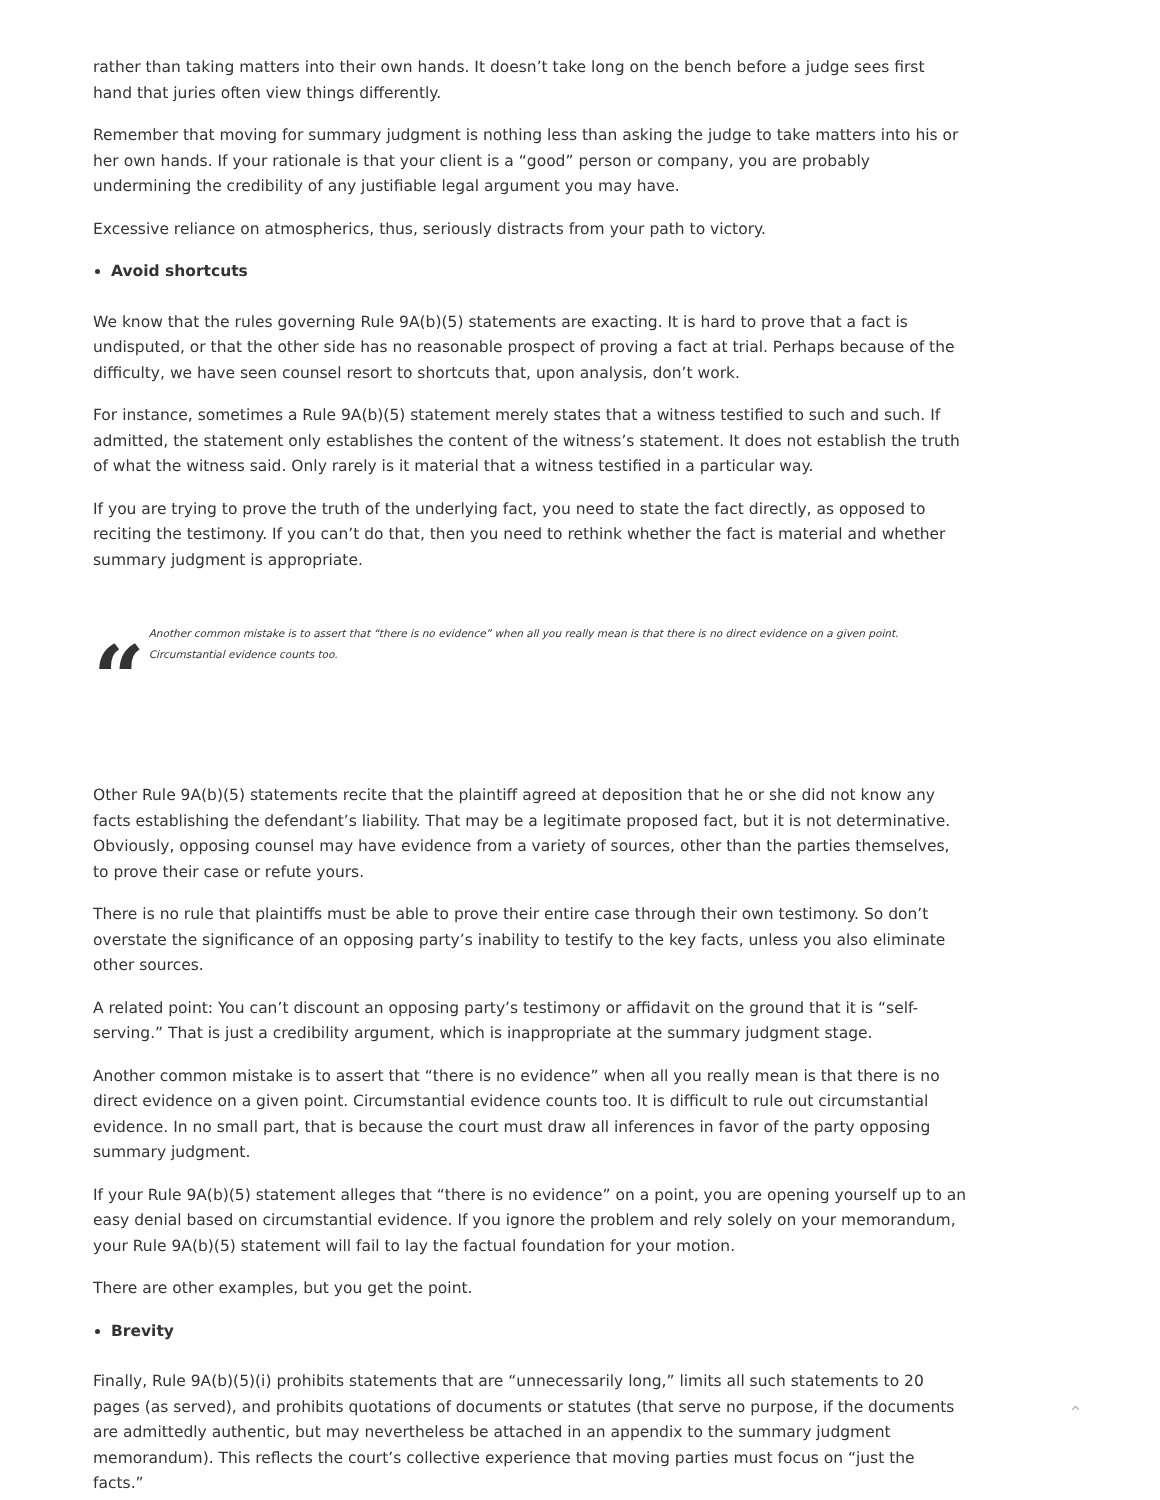rather than taking matters into their own hands. It doesn’t take long on the bench before a judge sees first hand that juries often view things differently.
Remember that moving for summary judgment is nothing less than asking the judge to take matters into his or her own hands. If your rationale is that your client is a “good” person or company, you are probably undermining the credibility of any justifiable legal argument you may have.
Excessive reliance on atmospherics, thus, seriously distracts from your path to victory.
Avoid shortcuts
We know that the rules governing Rule 9A(b)(5) statements are exacting. It is hard to prove that a fact is undisputed, or that the other side has no reasonable prospect of proving a fact at trial. Perhaps because of the difficulty, we have seen counsel resort to shortcuts that, upon analysis, don’t work.
For instance, sometimes a Rule 9A(b)(5) statement merely states that a witness testified to such and such. If admitted, the statement only establishes the content of the witness’s statement. It does not establish the truth of what the witness said. Only rarely is it material that a witness testified in a particular way.
If you are trying to prove the truth of the underlying fact, you need to state the fact directly, as opposed to reciting the testimony. If you can’t do that, then you need to rethink whether the fact is material and whether summary judgment is appropriate.
“
Another common mistake is to assert that “there is no evidence” when all you really mean is that there is no direct evidence on a given point. Circumstantial evidence counts too.
Other Rule 9A(b)(5) statements recite that the plaintiff agreed at deposition that he or she did not know any facts establishing the defendant’s liability. That may be a legitimate proposed fact, but it is not determinative. Obviously, opposing counsel may have evidence from a variety of sources, other than the parties themselves, to prove their case or refute yours.
There is no rule that plaintiffs must be able to prove their entire case through their own testimony. So don’t overstate the significance of an opposing party’s inability to testify to the key facts, unless you also eliminate other sources.
A related point: You can’t discount an opposing party’s testimony or affidavit on the ground that it is “self-serving.” That is just a credibility argument, which is inappropriate at the summary judgment stage.
Another common mistake is to assert that “there is no evidence” when all you really mean is that there is no direct evidence on a given point. Circumstantial evidence counts too. It is difficult to rule out circumstantial evidence. In no small part, that is because the court must draw all inferences in favor of the party opposing summary judgment.
If your Rule 9A(b)(5) statement alleges that “there is no evidence” on a point, you are opening yourself up to an easy denial based on circumstantial evidence. If you ignore the problem and rely solely on your memorandum, your Rule 9A(b)(5) statement will fail to lay the factual foundation for your motion.
There are other examples, but you get the point.
Brevity
Finally, Rule 9A(b)(5)(i) prohibits statements that are “unnecessarily long,” limits all such statements to 20 pages (as served), and prohibits quotations of documents or statutes (that serve no purpose, if the documents are admittedly authentic, but may nevertheless be attached in an appendix to the summary judgment memorandum). This reflects the court’s collective experience that moving parties must focus on “just the facts.”
⌃